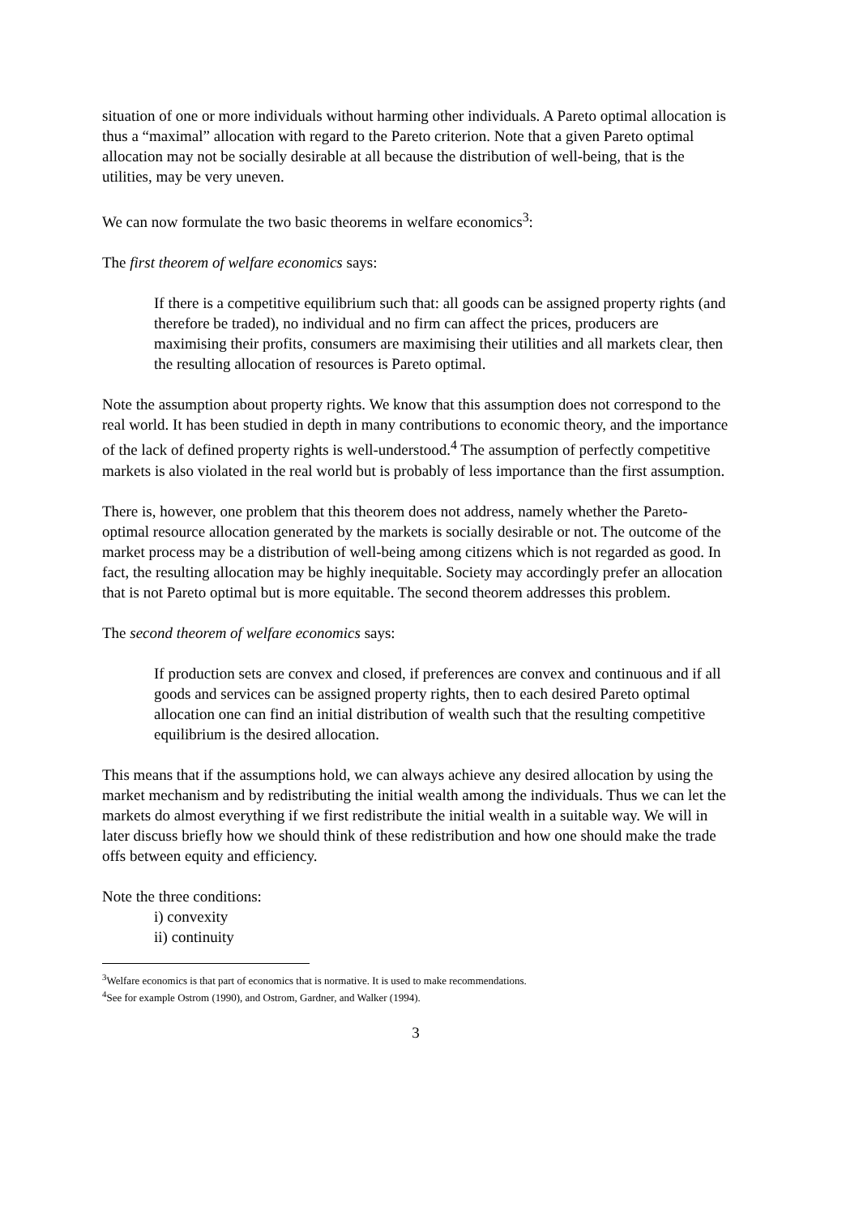situation of one or more individuals without harming other individuals. A Pareto optimal allocation is thus a “maximal” allocation with regard to the Pareto criterion. Note that a given Pareto optimal allocation may not be socially desirable at all because the distribution of well-being, that is the utilities, may be very uneven.
We can now formulate the two basic theorems in welfare economics<sup>3</sup>:
The first theorem of welfare economics says:
If there is a competitive equilibrium such that: all goods can be assigned property rights (and therefore be traded), no individual and no firm can affect the prices, producers are maximising their profits, consumers are maximising their utilities and all markets clear, then the resulting allocation of resources is Pareto optimal.
Note the assumption about property rights. We know that this assumption does not correspond to the real world. It has been studied in depth in many contributions to economic theory, and the importance of the lack of defined property rights is well-understood.<sup>4</sup> The assumption of perfectly competitive markets is also violated in the real world but is probably of less importance than the first assumption.
There is, however, one problem that this theorem does not address, namely whether the Pareto-optimal resource allocation generated by the markets is socially desirable or not. The outcome of the market process may be a distribution of well-being among citizens which is not regarded as good. In fact, the resulting allocation may be highly inequitable. Society may accordingly prefer an allocation that is not Pareto optimal but is more equitable. The second theorem addresses this problem.
The second theorem of welfare economics says:
If production sets are convex and closed, if preferences are convex and continuous and if all goods and services can be assigned property rights, then to each desired Pareto optimal allocation one can find an initial distribution of wealth such that the resulting competitive equilibrium is the desired allocation.
This means that if the assumptions hold, we can always achieve any desired allocation by using the market mechanism and by redistributing the initial wealth among the individuals. Thus we can let the markets do almost everything if we first redistribute the initial wealth in a suitable way. We will in later discuss briefly how we should think of these redistribution and how one should make the trade offs between equity and efficiency.
Note the three conditions:
i) convexity
ii) continuity
<sup>3</sup> Welfare economics is that part of economics that is normative. It is used to make recommendations.
<sup>4</sup> See for example Ostrom (1990), and Ostrom, Gardner, and Walker (1994).
3